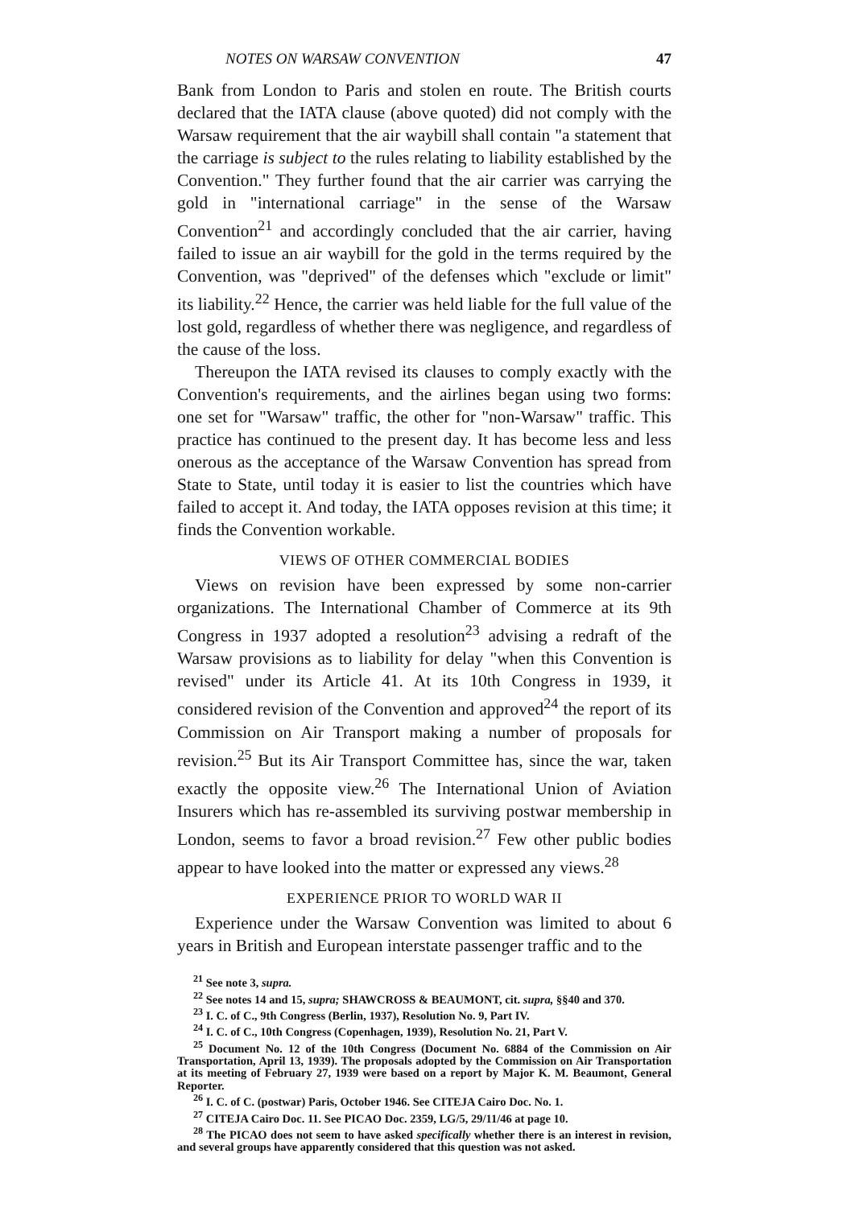NOTES ON WARSAW CONVENTION 47
Bank from London to Paris and stolen en route. The British courts declared that the IATA clause (above quoted) did not comply with the Warsaw requirement that the air waybill shall contain "a statement that the carriage is subject to the rules relating to liability established by the Convention." They further found that the air carrier was carrying the gold in "international carriage" in the sense of the Warsaw Convention<sup>21</sup> and accordingly concluded that the air carrier, having failed to issue an air waybill for the gold in the terms required by the Convention, was "deprived" of the defenses which "exclude or limit" its liability.<sup>22</sup> Hence, the carrier was held liable for the full value of the lost gold, regardless of whether there was negligence, and regardless of the cause of the loss.
Thereupon the IATA revised its clauses to comply exactly with the Convention's requirements, and the airlines began using two forms: one set for "Warsaw" traffic, the other for "non-Warsaw" traffic. This practice has continued to the present day. It has become less and less onerous as the acceptance of the Warsaw Convention has spread from State to State, until today it is easier to list the countries which have failed to accept it. And today, the IATA opposes revision at this time; it finds the Convention workable.
VIEWS OF OTHER COMMERCIAL BODIES
Views on revision have been expressed by some non-carrier organizations. The International Chamber of Commerce at its 9th Congress in 1937 adopted a resolution<sup>23</sup> advising a redraft of the Warsaw provisions as to liability for delay "when this Convention is revised" under its Article 41. At its 10th Congress in 1939, it considered revision of the Convention and approved<sup>24</sup> the report of its Commission on Air Transport making a number of proposals for revision.<sup>25</sup> But its Air Transport Committee has, since the war, taken exactly the opposite view.<sup>26</sup> The International Union of Aviation Insurers which has re-assembled its surviving postwar membership in London, seems to favor a broad revision.<sup>27</sup> Few other public bodies appear to have looked into the matter or expressed any views.<sup>28</sup>
EXPERIENCE PRIOR TO WORLD WAR II
Experience under the Warsaw Convention was limited to about 6 years in British and European interstate passenger traffic and to the
<sup>21</sup> See note 3, supra.
<sup>22</sup> See notes 14 and 15, supra; SHAWCROSS & BEAUMONT, cit. supra, §§40 and 370.
<sup>23</sup> I. C. of C., 9th Congress (Berlin, 1937), Resolution No. 9, Part IV.
<sup>24</sup> I. C. of C., 10th Congress (Copenhagen, 1939), Resolution No. 21, Part V.
<sup>25</sup> Document No. 12 of the 10th Congress (Document No. 6884 of the Commission on Air Transportation, April 13, 1939). The proposals adopted by the Commission on Air Transportation at its meeting of February 27, 1939 were based on a report by Major K. M. Beaumont, General Reporter.
<sup>26</sup> I. C. of C. (postwar) Paris, October 1946. See CITEJA Cairo Doc. No. 1.
<sup>27</sup> CITEJA Cairo Doc. 11. See PICAO Doc. 2359, LG/5, 29/11/46 at page 10.
<sup>28</sup> The PICAO does not seem to have asked specifically whether there is an interest in revision, and several groups have apparently considered that this question was not asked.